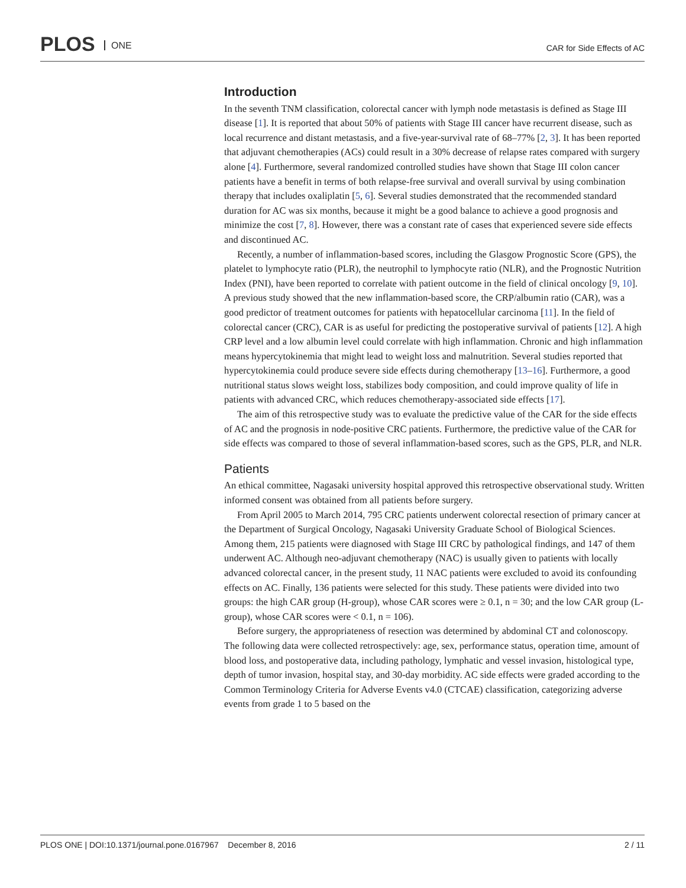PLOS ONE
CAR for Side Effects of AC
Introduction
In the seventh TNM classification, colorectal cancer with lymph node metastasis is defined as Stage III disease [1]. It is reported that about 50% of patients with Stage III cancer have recurrent disease, such as local recurrence and distant metastasis, and a five-year-survival rate of 68–77% [2, 3]. It has been reported that adjuvant chemotherapies (ACs) could result in a 30% decrease of relapse rates compared with surgery alone [4]. Furthermore, several randomized controlled studies have shown that Stage III colon cancer patients have a benefit in terms of both relapse-free survival and overall survival by using combination therapy that includes oxaliplatin [5, 6]. Several studies demonstrated that the recommended standard duration for AC was six months, because it might be a good balance to achieve a good prognosis and minimize the cost [7, 8]. However, there was a constant rate of cases that experienced severe side effects and discontinued AC.
Recently, a number of inflammation-based scores, including the Glasgow Prognostic Score (GPS), the platelet to lymphocyte ratio (PLR), the neutrophil to lymphocyte ratio (NLR), and the Prognostic Nutrition Index (PNI), have been reported to correlate with patient outcome in the field of clinical oncology [9, 10]. A previous study showed that the new inflammation-based score, the CRP/albumin ratio (CAR), was a good predictor of treatment outcomes for patients with hepatocellular carcinoma [11]. In the field of colorectal cancer (CRC), CAR is as useful for predicting the postoperative survival of patients [12]. A high CRP level and a low albumin level could correlate with high inflammation. Chronic and high inflammation means hypercytokinemia that might lead to weight loss and malnutrition. Several studies reported that hypercytokinemia could produce severe side effects during chemotherapy [13–16]. Furthermore, a good nutritional status slows weight loss, stabilizes body composition, and could improve quality of life in patients with advanced CRC, which reduces chemotherapy-associated side effects [17].
The aim of this retrospective study was to evaluate the predictive value of the CAR for the side effects of AC and the prognosis in node-positive CRC patients. Furthermore, the predictive value of the CAR for side effects was compared to those of several inflammation-based scores, such as the GPS, PLR, and NLR.
Patients
An ethical committee, Nagasaki university hospital approved this retrospective observational study. Written informed consent was obtained from all patients before surgery.
From April 2005 to March 2014, 795 CRC patients underwent colorectal resection of primary cancer at the Department of Surgical Oncology, Nagasaki University Graduate School of Biological Sciences. Among them, 215 patients were diagnosed with Stage III CRC by pathological findings, and 147 of them underwent AC. Although neo-adjuvant chemotherapy (NAC) is usually given to patients with locally advanced colorectal cancer, in the present study, 11 NAC patients were excluded to avoid its confounding effects on AC. Finally, 136 patients were selected for this study. These patients were divided into two groups: the high CAR group (H-group), whose CAR scores were ≥ 0.1, n = 30; and the low CAR group (L-group), whose CAR scores were < 0.1, n = 106).
Before surgery, the appropriateness of resection was determined by abdominal CT and colonoscopy. The following data were collected retrospectively: age, sex, performance status, operation time, amount of blood loss, and postoperative data, including pathology, lymphatic and vessel invasion, histological type, depth of tumor invasion, hospital stay, and 30-day morbidity. AC side effects were graded according to the Common Terminology Criteria for Adverse Events v4.0 (CTCAE) classification, categorizing adverse events from grade 1 to 5 based on the
PLOS ONE | DOI:10.1371/journal.pone.0167967 December 8, 2016 2 / 11